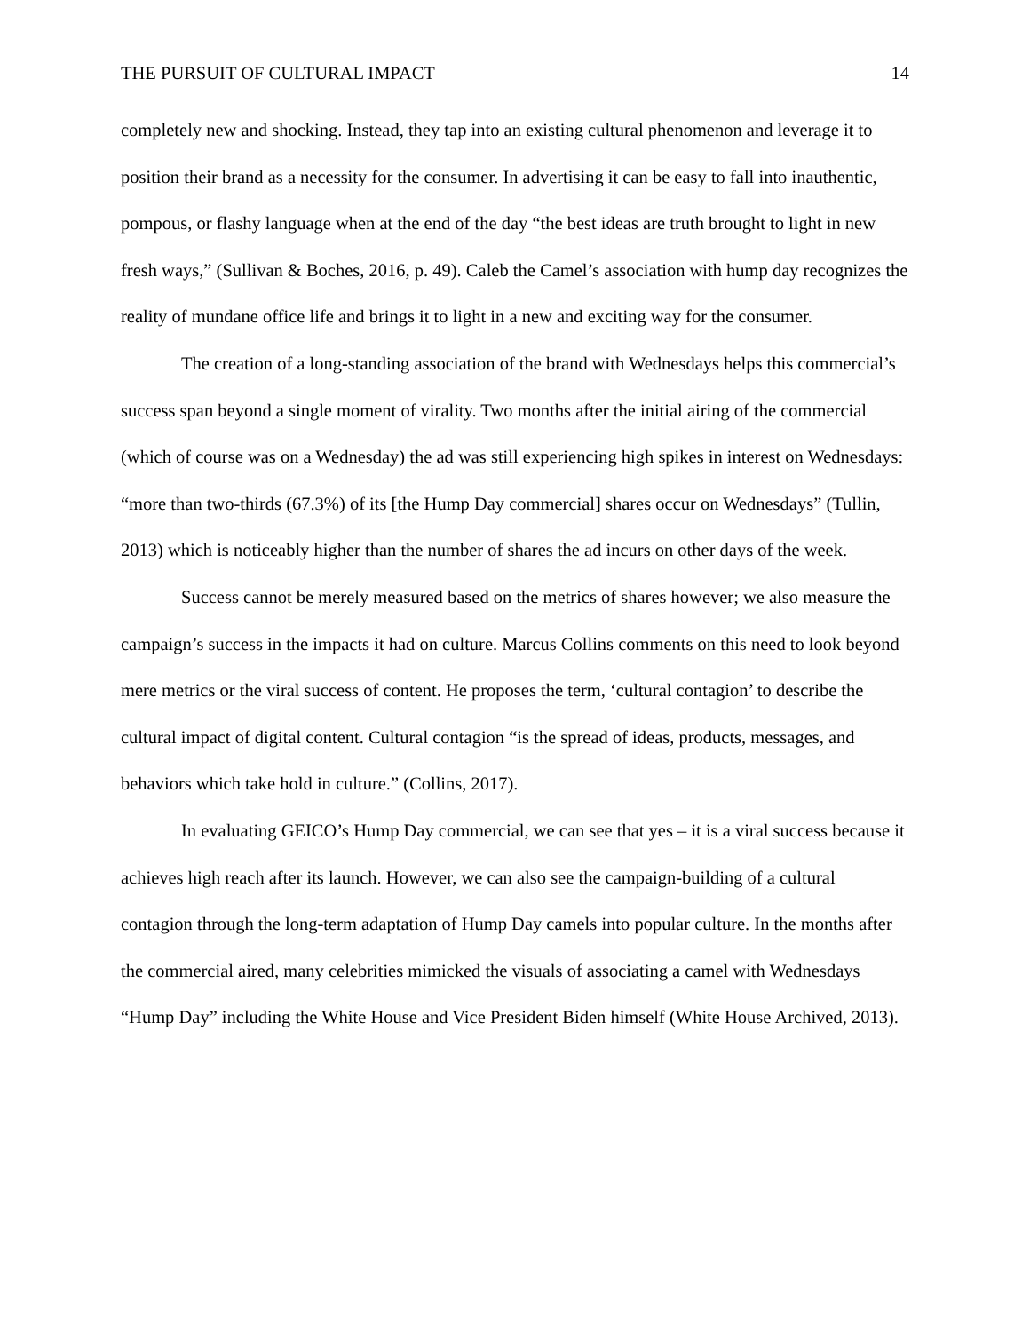THE PURSUIT OF CULTURAL IMPACT 14
completely new and shocking. Instead, they tap into an existing cultural phenomenon and leverage it to position their brand as a necessity for the consumer. In advertising it can be easy to fall into inauthentic, pompous, or flashy language when at the end of the day “the best ideas are truth brought to light in new fresh ways,” (Sullivan & Boches, 2016, p. 49). Caleb the Camel’s association with hump day recognizes the reality of mundane office life and brings it to light in a new and exciting way for the consumer.
The creation of a long-standing association of the brand with Wednesdays helps this commercial’s success span beyond a single moment of virality. Two months after the initial airing of the commercial (which of course was on a Wednesday) the ad was still experiencing high spikes in interest on Wednesdays: “more than two-thirds (67.3%) of its [the Hump Day commercial] shares occur on Wednesdays” (Tullin, 2013) which is noticeably higher than the number of shares the ad incurs on other days of the week.
Success cannot be merely measured based on the metrics of shares however; we also measure the campaign’s success in the impacts it had on culture. Marcus Collins comments on this need to look beyond mere metrics or the viral success of content. He proposes the term, ‘cultural contagion’ to describe the cultural impact of digital content. Cultural contagion “is the spread of ideas, products, messages, and behaviors which take hold in culture.” (Collins, 2017).
In evaluating GEICO’s Hump Day commercial, we can see that yes – it is a viral success because it achieves high reach after its launch. However, we can also see the campaign-building of a cultural contagion through the long-term adaptation of Hump Day camels into popular culture. In the months after the commercial aired, many celebrities mimicked the visuals of associating a camel with Wednesdays “Hump Day” including the White House and Vice President Biden himself (White House Archived, 2013).